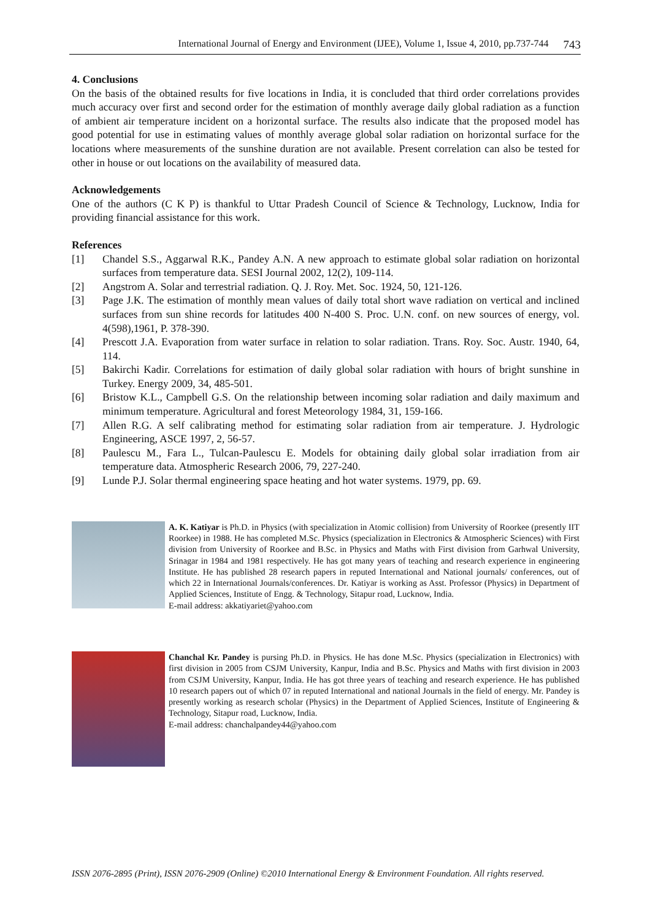International Journal of Energy and Environment (IJEE), Volume 1, Issue 4, 2010, pp.737-744 743
4. Conclusions
On the basis of the obtained results for five locations in India, it is concluded that third order correlations provides much accuracy over first and second order for the estimation of monthly average daily global radiation as a function of ambient air temperature incident on a horizontal surface. The results also indicate that the proposed model has good potential for use in estimating values of monthly average global solar radiation on horizontal surface for the locations where measurements of the sunshine duration are not available. Present correlation can also be tested for other in house or out locations on the availability of measured data.
Acknowledgements
One of the authors (C K P) is thankful to Uttar Pradesh Council of Science & Technology, Lucknow, India for providing financial assistance for this work.
References
[1] Chandel S.S., Aggarwal R.K., Pandey A.N. A new approach to estimate global solar radiation on horizontal surfaces from temperature data. SESI Journal 2002, 12(2), 109-114.
[2] Angstrom A. Solar and terrestrial radiation. Q. J. Roy. Met. Soc. 1924, 50, 121-126.
[3] Page J.K. The estimation of monthly mean values of daily total short wave radiation on vertical and inclined surfaces from sun shine records for latitudes 400 N-400 S. Proc. U.N. conf. on new sources of energy, vol. 4(598),1961, P. 378-390.
[4] Prescott J.A. Evaporation from water surface in relation to solar radiation. Trans. Roy. Soc. Austr. 1940, 64, 114.
[5] Bakirchi Kadir. Correlations for estimation of daily global solar radiation with hours of bright sunshine in Turkey. Energy 2009, 34, 485-501.
[6] Bristow K.L., Campbell G.S. On the relationship between incoming solar radiation and daily maximum and minimum temperature. Agricultural and forest Meteorology 1984, 31, 159-166.
[7] Allen R.G. A self calibrating method for estimating solar radiation from air temperature. J. Hydrologic Engineering, ASCE 1997, 2, 56-57.
[8] Paulescu M., Fara L., Tulcan-Paulescu E. Models for obtaining daily global solar irradiation from air temperature data. Atmospheric Research 2006, 79, 227-240.
[9] Lunde P.J. Solar thermal engineering space heating and hot water systems. 1979, pp. 69.
A. K. Katiyar is Ph.D. in Physics (with specialization in Atomic collision) from University of Roorkee (presently IIT Roorkee) in 1988. He has completed M.Sc. Physics (specialization in Electronics & Atmospheric Sciences) with First division from University of Roorkee and B.Sc. in Physics and Maths with First division from Garhwal University, Srinagar in 1984 and 1981 respectively. He has got many years of teaching and research experience in engineering Institute. He has published 28 research papers in reputed International and National journals/ conferences, out of which 22 in International Journals/conferences. Dr. Katiyar is working as Asst. Professor (Physics) in Department of Applied Sciences, Institute of Engg. & Technology, Sitapur road, Lucknow, India.
E-mail address: akkatiyariet@yahoo.com
Chanchal Kr. Pandey is pursing Ph.D. in Physics. He has done M.Sc. Physics (specialization in Electronics) with first division in 2005 from CSJM University, Kanpur, India and B.Sc. Physics and Maths with first division in 2003 from CSJM University, Kanpur, India. He has got three years of teaching and research experience. He has published 10 research papers out of which 07 in reputed International and national Journals in the field of energy. Mr. Pandey is presently working as research scholar (Physics) in the Department of Applied Sciences, Institute of Engineering & Technology, Sitapur road, Lucknow, India.
E-mail address: chanchalpandey44@yahoo.com
ISSN 2076-2895 (Print), ISSN 2076-2909 (Online) ©2010 International Energy & Environment Foundation. All rights reserved.